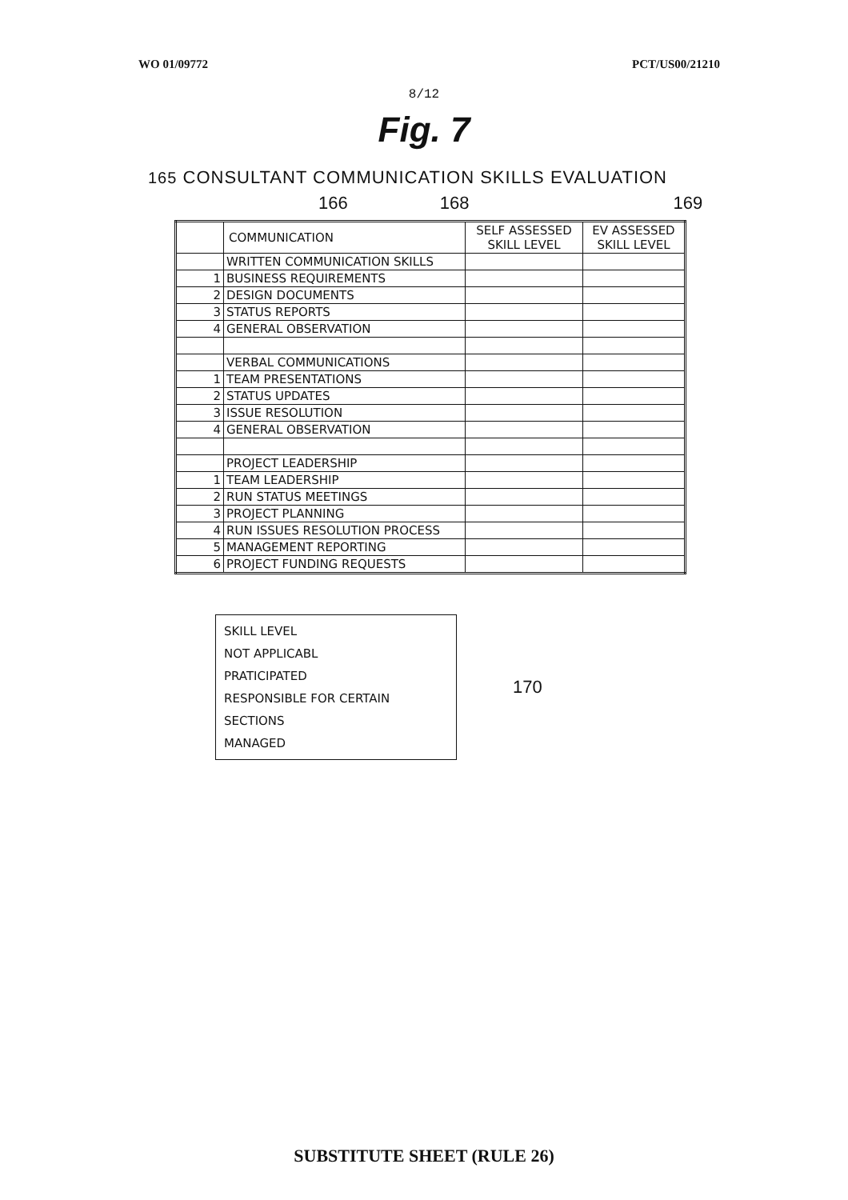WO 01/09772 PCT/US00/21210
8/12
Fig. 7
165 CONSULTANT COMMUNICATION SKILLS EVALUATION
166 168 169
| | COMMUNICATION | SELF ASSESSED SKILL LEVEL | EV ASSESSED SKILL LEVEL |
| --- | --- | --- | --- |
| | WRITTEN COMMUNICATION SKILLS | | |
| 1 | BUSINESS REQUIREMENTS | | |
| 2 | DESIGN DOCUMENTS | | |
| 3 | STATUS REPORTS | | |
| 4 | GENERAL OBSERVATION | | |
| | VERBAL COMMUNICATIONS | | |
| 1 | TEAM PRESENTATIONS | | |
| 2 | STATUS UPDATES | | |
| 3 | ISSUE RESOLUTION | | |
| 4 | GENERAL OBSERVATION | | |
| | PROJECT LEADERSHIP | | |
| 1 | TEAM LEADERSHIP | | |
| 2 | RUN STATUS MEETINGS | | |
| 3 | PROJECT PLANNING | | |
| 4 | RUN ISSUES RESOLUTION PROCESS | | |
| 5 | MANAGEMENT REPORTING | | |
| 6 | PROJECT FUNDING REQUESTS | | |
SKILL LEVEL
NOT APPLICABL
PRATICIPATED
RESPONSIBLE FOR CERTAIN SECTIONS
MANAGED
170
SUBSTITUTE SHEET (RULE 26)